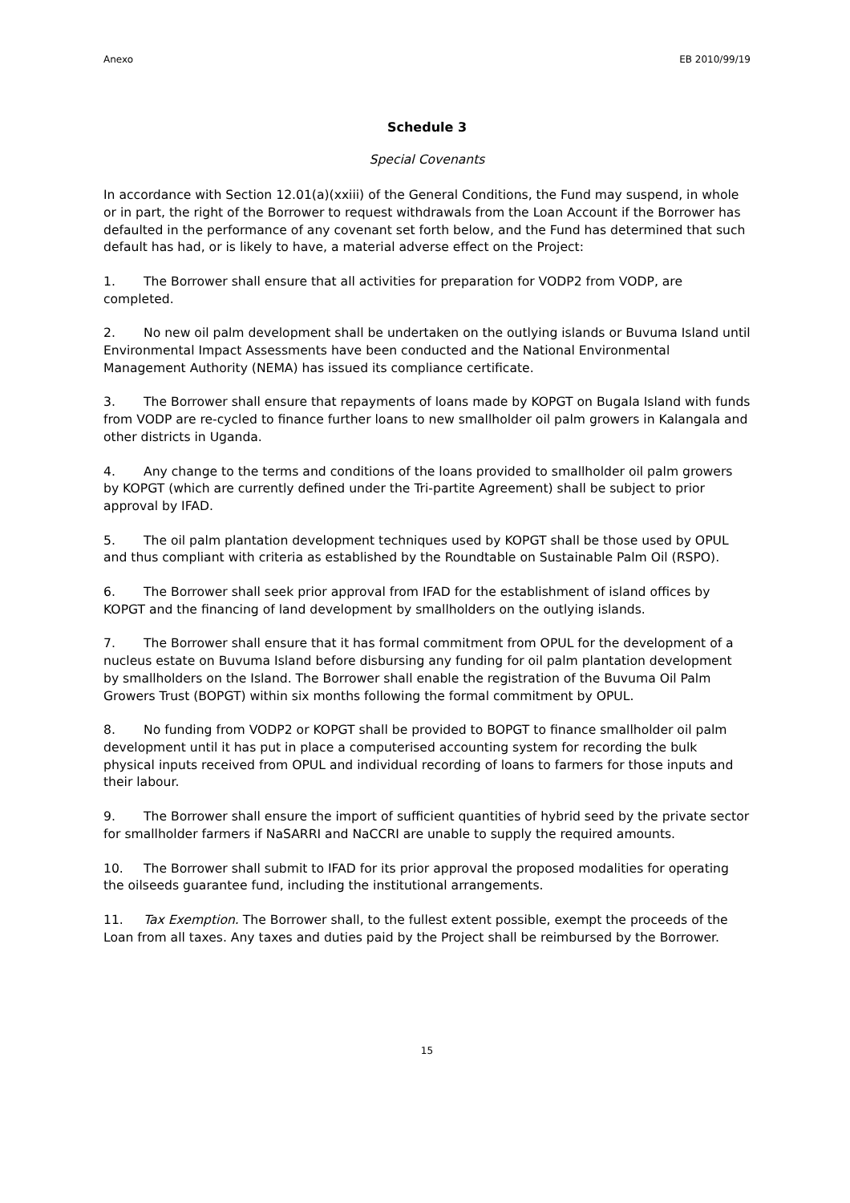Anexo EB 2010/99/19
Schedule 3
Special Covenants
In accordance with Section 12.01(a)(xxiii) of the General Conditions, the Fund may suspend, in whole or in part, the right of the Borrower to request withdrawals from the Loan Account if the Borrower has defaulted in the performance of any covenant set forth below, and the Fund has determined that such default has had, or is likely to have, a material adverse effect on the Project:
1. The Borrower shall ensure that all activities for preparation for VODP2 from VODP, are completed.
2. No new oil palm development shall be undertaken on the outlying islands or Buvuma Island until Environmental Impact Assessments have been conducted and the National Environmental Management Authority (NEMA) has issued its compliance certificate.
3. The Borrower shall ensure that repayments of loans made by KOPGT on Bugala Island with funds from VODP are re-cycled to finance further loans to new smallholder oil palm growers in Kalangala and other districts in Uganda.
4. Any change to the terms and conditions of the loans provided to smallholder oil palm growers by KOPGT (which are currently defined under the Tri-partite Agreement) shall be subject to prior approval by IFAD.
5. The oil palm plantation development techniques used by KOPGT shall be those used by OPUL and thus compliant with criteria as established by the Roundtable on Sustainable Palm Oil (RSPO).
6. The Borrower shall seek prior approval from IFAD for the establishment of island offices by KOPGT and the financing of land development by smallholders on the outlying islands.
7. The Borrower shall ensure that it has formal commitment from OPUL for the development of a nucleus estate on Buvuma Island before disbursing any funding for oil palm plantation development by smallholders on the Island. The Borrower shall enable the registration of the Buvuma Oil Palm Growers Trust (BOPGT) within six months following the formal commitment by OPUL.
8. No funding from VODP2 or KOPGT shall be provided to BOPGT to finance smallholder oil palm development until it has put in place a computerised accounting system for recording the bulk physical inputs received from OPUL and individual recording of loans to farmers for those inputs and their labour.
9. The Borrower shall ensure the import of sufficient quantities of hybrid seed by the private sector for smallholder farmers if NaSARRI and NaCCRI are unable to supply the required amounts.
10. The Borrower shall submit to IFAD for its prior approval the proposed modalities for operating the oilseeds guarantee fund, including the institutional arrangements.
11. Tax Exemption. The Borrower shall, to the fullest extent possible, exempt the proceeds of the Loan from all taxes. Any taxes and duties paid by the Project shall be reimbursed by the Borrower.
15